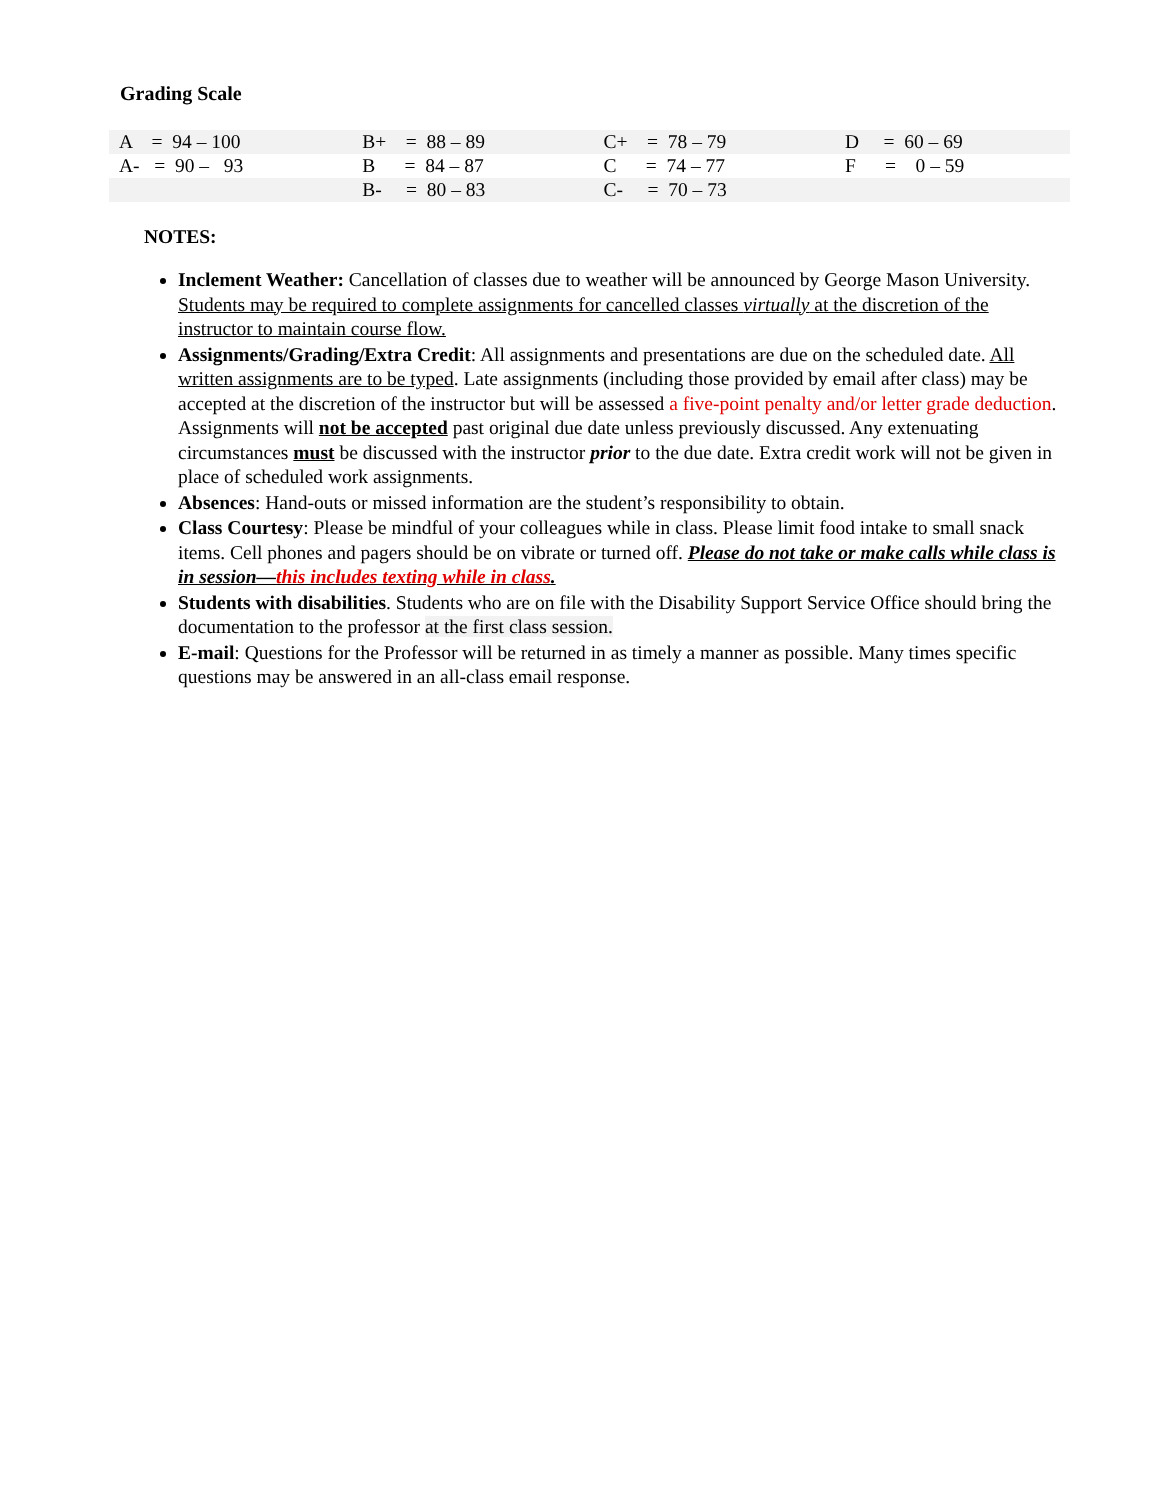Grading Scale
| A = 94 – 100 | B+ = 88 – 89 | C+ = 78 – 79 | D = 60 – 69 |
| A- = 90 – 93 | B = 84 – 87 | C = 74 – 77 | F = 0 – 59 |
| | B- = 80 – 83 | C- = 70 – 73 | |
NOTES:
Inclement Weather: Cancellation of classes due to weather will be announced by George Mason University. Students may be required to complete assignments for cancelled classes virtually at the discretion of the instructor to maintain course flow.
Assignments/Grading/Extra Credit: All assignments and presentations are due on the scheduled date. All written assignments are to be typed. Late assignments (including those provided by email after class) may be accepted at the discretion of the instructor but will be assessed a five-point penalty and/or letter grade deduction. Assignments will not be accepted past original due date unless previously discussed. Any extenuating circumstances must be discussed with the instructor prior to the due date. Extra credit work will not be given in place of scheduled work assignments.
Absences: Hand-outs or missed information are the student’s responsibility to obtain.
Class Courtesy: Please be mindful of your colleagues while in class. Please limit food intake to small snack items. Cell phones and pagers should be on vibrate or turned off. Please do not take or make calls while class is in session—this includes texting while in class.
Students with disabilities. Students who are on file with the Disability Support Service Office should bring the documentation to the professor at the first class session.
E-mail: Questions for the Professor will be returned in as timely a manner as possible. Many times specific questions may be answered in an all-class email response.